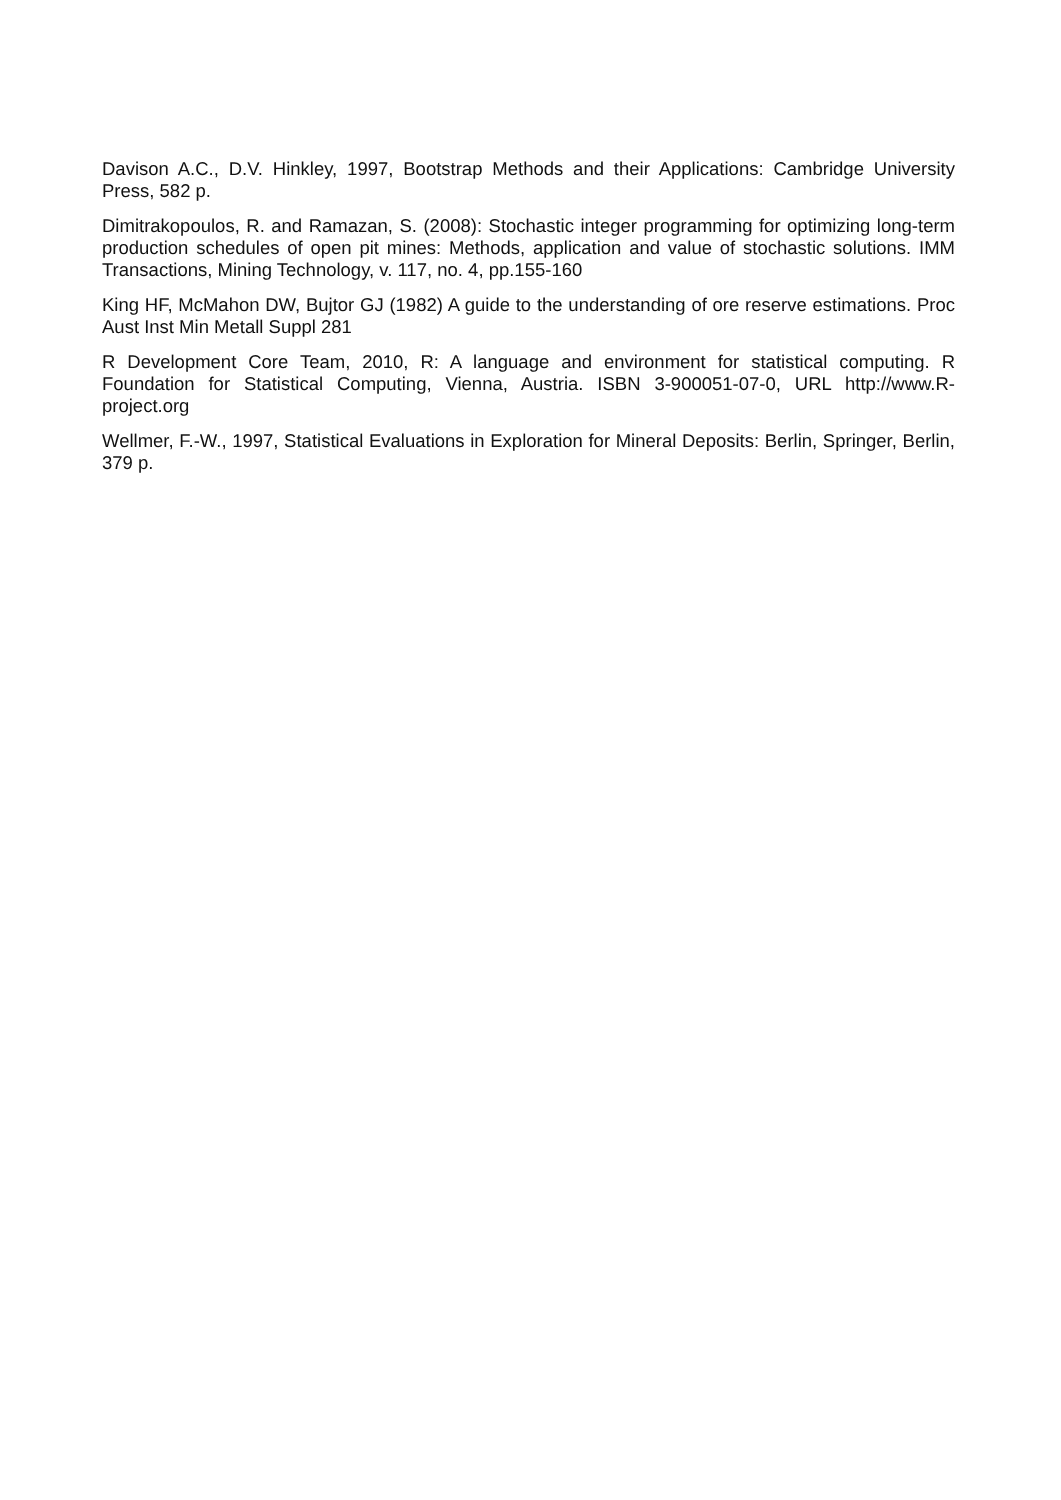Davison A.C., D.V. Hinkley, 1997, Bootstrap Methods and their Applications: Cambridge University Press, 582 p.
Dimitrakopoulos, R. and Ramazan, S. (2008): Stochastic integer programming for optimizing long-term production schedules of open pit mines: Methods, application and value of stochastic solutions. IMM Transactions, Mining Technology, v. 117, no. 4, pp.155-160
King HF, McMahon DW, Bujtor GJ (1982) A guide to the understanding of ore reserve estimations. Proc Aust Inst Min Metall Suppl 281
R Development Core Team, 2010, R: A language and environment for statistical computing. R Foundation for Statistical Computing, Vienna, Austria. ISBN 3-900051-07-0, URL http://www.R-project.org
Wellmer, F.-W., 1997, Statistical Evaluations in Exploration for Mineral Deposits: Berlin, Springer, Berlin, 379 p.